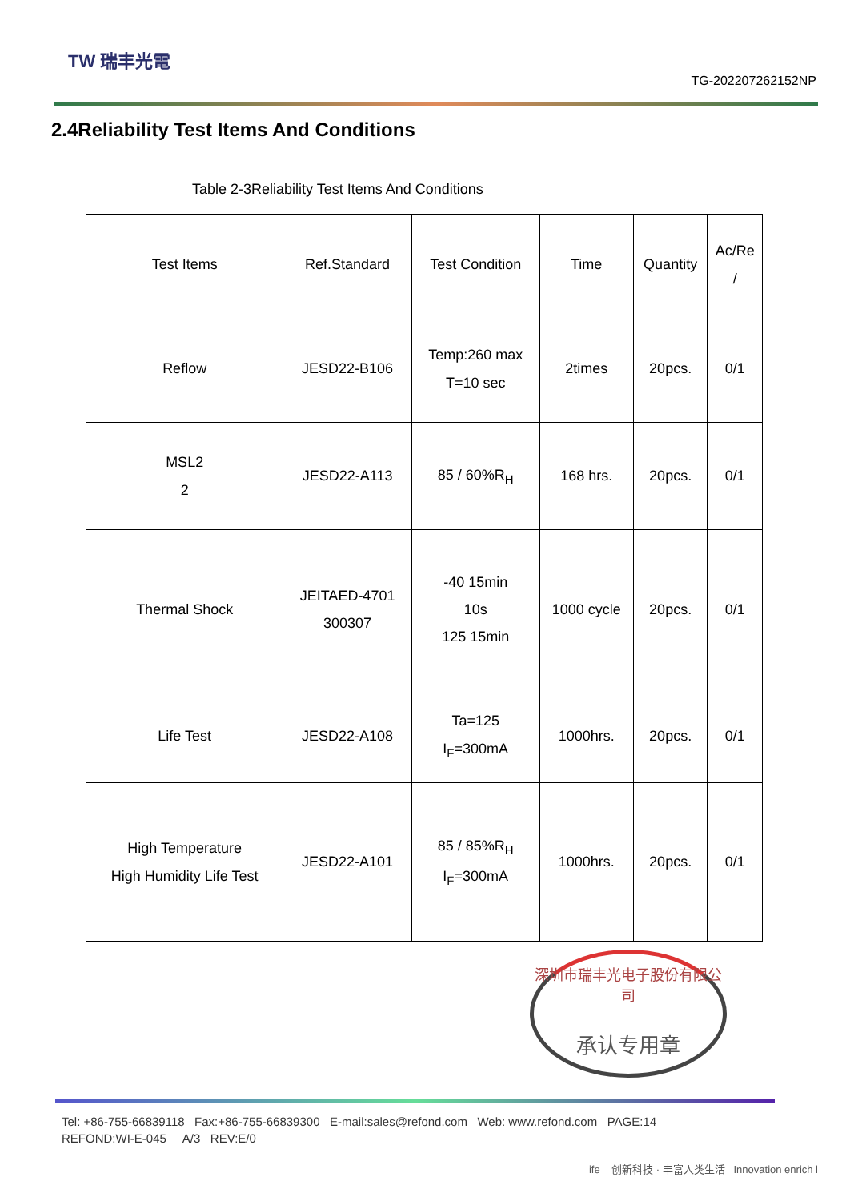TW 瑞丰光電
TG-202207262152NP
2.4Reliability Test Items And Conditions
Table 2-3Reliability Test Items And Conditions
| Test Items | Ref.Standard | Test Condition | Time | Quantity | Ac/Re / |
| --- | --- | --- | --- | --- | --- |
| Reflow | JESD22-B106 | Temp:260 max T=10 sec | 2times | 20pcs. | 0/1 |
| MSL2 2 | JESD22-A113 | 85 / 60%R<sub>H</sub> | 168 hrs. | 20pcs. | 0/1 |
| Thermal Shock | JEITAED-4701 300307 | -40 15min 10s 125 15min | 1000 cycle | 20pcs. | 0/1 |
| Life Test | JESD22-A108 | Ta=125 I<sub>F</sub>=300mA | 1000hrs. | 20pcs. | 0/1 |
| High Temperature High Humidity Life Test | JESD22-A101 | 85 / 85%R<sub>H</sub> I<sub>F</sub>=300mA | 1000hrs. | 20pcs. | 0/1 |
深圳市瑞丰光电子股份有限公司
承认专用章
Tel: +86-755-66839118 Fax:+86-755-66839300 E-mail:sales@refond.com Web: www.refond.com PAGE:14
REFOND:WI-E-045 A/3 REV:E/0
ife 创新科技 · 丰富人类生活 Innovation enrich l